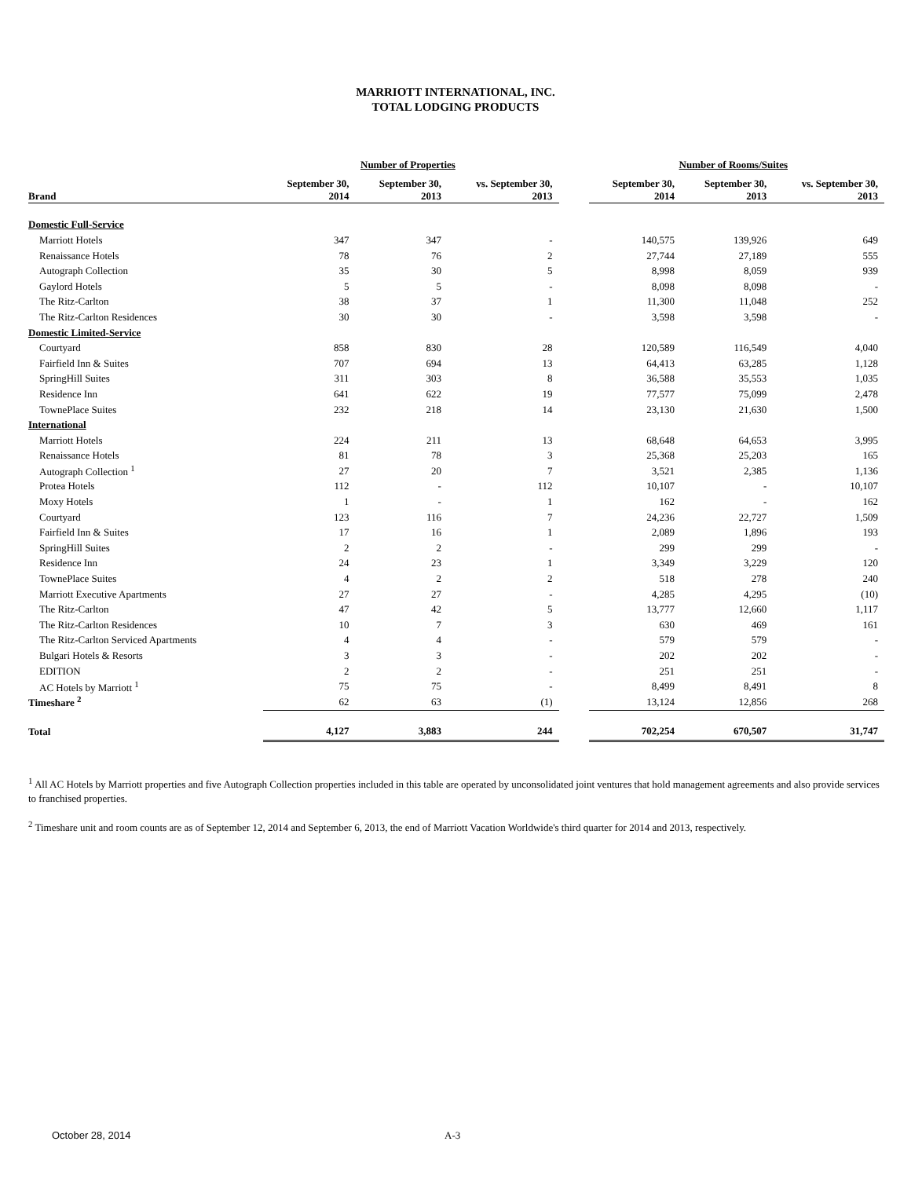MARRIOTT INTERNATIONAL, INC.
TOTAL LODGING PRODUCTS
| | Number of Properties | | | | Number of Rooms/Suites | | |
| --- | --- | --- | --- | --- | --- | --- | --- |
| Brand | September 30, 2014 | September 30, 2013 | vs. September 30, 2013 | | September 30, 2014 | September 30, 2013 | vs. September 30, 2013 |
| Domestic Full-Service | | | | | | | |
| Marriott Hotels | 347 | 347 | - | | 140,575 | 139,926 | 649 |
| Renaissance Hotels | 78 | 76 | 2 | | 27,744 | 27,189 | 555 |
| Autograph Collection | 35 | 30 | 5 | | 8,998 | 8,059 | 939 |
| Gaylord Hotels | 5 | 5 | - | | 8,098 | 8,098 | - |
| The Ritz-Carlton | 38 | 37 | 1 | | 11,300 | 11,048 | 252 |
| The Ritz-Carlton Residences | 30 | 30 | - | | 3,598 | 3,598 | - |
| Domestic Limited-Service | | | | | | | |
| Courtyard | 858 | 830 | 28 | | 120,589 | 116,549 | 4,040 |
| Fairfield Inn & Suites | 707 | 694 | 13 | | 64,413 | 63,285 | 1,128 |
| SpringHill Suites | 311 | 303 | 8 | | 36,588 | 35,553 | 1,035 |
| Residence Inn | 641 | 622 | 19 | | 77,577 | 75,099 | 2,478 |
| TownePlace Suites | 232 | 218 | 14 | | 23,130 | 21,630 | 1,500 |
| International | | | | | | | |
| Marriott Hotels | 224 | 211 | 13 | | 68,648 | 64,653 | 3,995 |
| Renaissance Hotels | 81 | 78 | 3 | | 25,368 | 25,203 | 165 |
| Autograph Collection <sup>1</sup> | 27 | 20 | 7 | | 3,521 | 2,385 | 1,136 |
| Protea Hotels | 112 | - | 112 | | 10,107 | - | 10,107 |
| Moxy Hotels | 1 | - | 1 | | 162 | - | 162 |
| Courtyard | 123 | 116 | 7 | | 24,236 | 22,727 | 1,509 |
| Fairfield Inn & Suites | 17 | 16 | 1 | | 2,089 | 1,896 | 193 |
| SpringHill Suites | 2 | 2 | - | | 299 | 299 | - |
| Residence Inn | 24 | 23 | 1 | | 3,349 | 3,229 | 120 |
| TownePlace Suites | 4 | 2 | 2 | | 518 | 278 | 240 |
| Marriott Executive Apartments | 27 | 27 | - | | 4,285 | 4,295 | (10) |
| The Ritz-Carlton | 47 | 42 | 5 | | 13,777 | 12,660 | 1,117 |
| The Ritz-Carlton Residences | 10 | 7 | 3 | | 630 | 469 | 161 |
| The Ritz-Carlton Serviced Apartments | 4 | 4 | - | | 579 | 579 | - |
| Bulgari Hotels & Resorts | 3 | 3 | - | | 202 | 202 | - |
| EDITION | 2 | 2 | - | | 251 | 251 | - |
| AC Hotels by Marriott <sup>1</sup> | 75 | 75 | - | | 8,499 | 8,491 | 8 |
| Timeshare <sup>2</sup> | 62 | 63 | (1) | | 13,124 | 12,856 | 268 |
| Total | 4,127 | 3,883 | 244 | | 702,254 | 670,507 | 31,747 |
<sup>1</sup> All AC Hotels by Marriott properties and five Autograph Collection properties included in this table are operated by unconsolidated joint ventures that hold management agreements and also provide services to franchised properties.
<sup>2</sup> Timeshare unit and room counts are as of September 12, 2014 and September 6, 2013, the end of Marriott Vacation Worldwide's third quarter for 2014 and 2013, respectively.
October 28, 2014 A-3